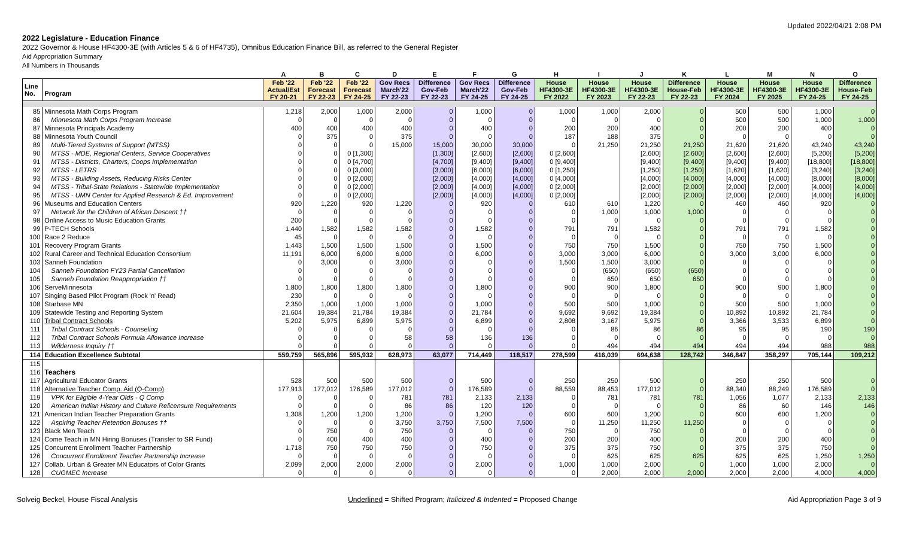Updated 2022/04/21 2:08 PM
2022 Legislature - Education Finance
2022 Governor & House HF4300-3E (with Articles 5 & 6 of HF4735), Omnibus Education Finance Bill, as referred to the General Register
Aid Appropriation Summary
All Numbers in Thousands
| | | A | B | C | D | E | F | G | H | I | J | K | L | M | N | O |
| --- | --- | --- | --- | --- | --- | --- | --- | --- | --- | --- | --- | --- | --- | --- | --- | --- |
| Line No. | Program | Feb '22 Actual/Est FY 20-21 | Feb '22 Forecast FY 22-23 | Feb '22 Forecast FY 24-25 | Gov Recs March'22 FY 22-23 | Difference Gov-Feb FY 22-23 | Gov Recs March'22 FY 24-25 | Difference Gov-Feb FY 24-25 | House HF4300-3E FY 2022 | House HF4300-3E FY 2023 | House HF4300-3E FY 22-23 | Difference House-Feb FY 22-23 | House HF4300-3E FY 2024 | House HF4300-3E FY 2025 | House HF4300-3E FY 24-25 | Difference House-Feb FY 24-25 |
| 85 | Minnesota Math Corps Program | 1,218 | 2,000 | 1,000 | 2,000 | 0 | 1,000 | 0 | 1,000 | 1,000 | 2,000 | 0 | 500 | 500 | 1,000 | 0 |
| 86 | Minnesota Math Corps Program Increase | 0 | 0 | 0 | 0 | 0 | 0 | 0 | 0 | 0 | 0 | 0 | 500 | 500 | 1,000 | 1,000 |
| 87 | Minnesota Principals Academy | 400 | 400 | 400 | 400 | 0 | 400 | 0 | 200 | 200 | 400 | 0 | 200 | 200 | 400 | 0 |
| 88 | Minnesota Youth Council | 0 | 375 | 0 | 375 | 0 | 0 | 0 | 187 | 188 | 375 | 0 | 0 | 0 | 0 | 0 |
| 89 | Multi-Tiered Systems of Support (MTSS) | 0 | 0 | 0 | 15,000 | 15,000 | 30,000 | 30,000 | 0 | 21,250 | 21,250 | 21,250 | 21,620 | 21,620 | 43,240 | 43,240 |
| 90 | MTSS - MDE, Regional Centers, Service Cooperatives | 0 | 0 | 0 [1,300] | | [1,300] | [2,600] | [2,600] | 0 [2,600] | | [2,600] | [2,600] | [2,600] | [2,600] | [5,200] | [5,200] |
| 91 | MTSS - Districts, Charters, Coops Implementation | 0 | 0 | 0 [4,700] | | [4,700] | [9,400] | [9,400] | 0 [9,400] | | [9,400] | [9,400] | [9,400] | [9,400] | [18,800] | [18,800] |
| 92 | MTSS - LETRS | 0 | 0 | 0 [3,000] | | [3,000] | [6,000] | [6,000] | 0 [1,250] | | [1,250] | [1,250] | [1,620] | [1,620] | [3,240] | [3,240] |
| 93 | MTSS - Building Assets, Reducing Risks Center | 0 | 0 | 0 [2,000] | | [2,000] | [4,000] | [4,000] | 0 [4,000] | | [4,000] | [4,000] | [4,000] | [4,000] | [8,000] | [8,000] |
| 94 | MTSS - Tribal-State Relations - Statewide Implementation | 0 | 0 | 0 [2,000] | | [2,000] | [4,000] | [4,000] | 0 [2,000] | | [2,000] | [2,000] | [2,000] | [2,000] | [4,000] | [4,000] |
| 95 | MTSS - UMN Center for Applied Research & Ed. Improvement | 0 | 0 | 0 [2,000] | | [2,000] | [4,000] | [4,000] | 0 [2,000] | | [2,000] | [2,000] | [2,000] | [2,000] | [4,000] | [4,000] |
| 96 | Museums and Education Centers | 920 | 1,220 | 920 | 1,220 | 0 | 920 | 0 | 610 | 610 | 1,220 | 0 | 460 | 460 | 920 | 0 |
| 97 | Network for the Children of African Descent †† | 0 | 0 | 0 | 0 | 0 | 0 | 0 | 0 | 1,000 | 1,000 | 1,000 | 0 | 0 | 0 | 0 |
| 98 | Online Access to Music Education Grants | 200 | 0 | 0 | 0 | 0 | 0 | 0 | 0 | 0 | 0 | 0 | 0 | 0 | 0 | 0 |
| 99 | P-TECH Schools | 1,440 | 1,582 | 1,582 | 1,582 | 0 | 1,582 | 0 | 791 | 791 | 1,582 | 0 | 791 | 791 | 1,582 | 0 |
| 100 | Race 2 Reduce | 45 | 0 | 0 | 0 | 0 | 0 | 0 | 0 | 0 | 0 | 0 | 0 | 0 | 0 | 0 |
| 101 | Recovery Program Grants | 1,443 | 1,500 | 1,500 | 1,500 | 0 | 1,500 | 0 | 750 | 750 | 1,500 | 0 | 750 | 750 | 1,500 | 0 |
| 102 | Rural Career and Technical Education Consortium | 11,191 | 6,000 | 6,000 | 6,000 | 0 | 6,000 | 0 | 3,000 | 3,000 | 6,000 | 0 | 3,000 | 3,000 | 6,000 | 0 |
| 103 | Sanneh Foundation | 0 | 3,000 | 0 | 3,000 | 0 | 0 | 0 | 1,500 | 1,500 | 3,000 | 0 | 0 | 0 | 0 | 0 |
| 104 | Sanneh Foundation FY23 Partial Cancellation | 0 | 0 | 0 | 0 | 0 | 0 | 0 | 0 | (650) | (650) | (650) | 0 | 0 | 0 | 0 |
| 105 | Sanneh Foundation Reappropriation †† | 0 | 0 | 0 | 0 | 0 | 0 | 0 | 0 | 650 | 650 | 650 | 0 | 0 | 0 | 0 |
| 106 | ServeMinnesota | 1,800 | 1,800 | 1,800 | 1,800 | 0 | 1,800 | 0 | 900 | 900 | 1,800 | 0 | 900 | 900 | 1,800 | 0 |
| 107 | Singing Based Pilot Program (Rock 'n' Read) | 230 | 0 | 0 | 0 | 0 | 0 | 0 | 0 | 0 | 0 | 0 | 0 | 0 | 0 | 0 |
| 108 | Starbase MN | 2,350 | 1,000 | 1,000 | 1,000 | 0 | 1,000 | 0 | 500 | 500 | 1,000 | 0 | 500 | 500 | 1,000 | 0 |
| 109 | Statewide Testing and Reporting System | 21,604 | 19,384 | 21,784 | 19,384 | 0 | 21,784 | 0 | 9,692 | 9,692 | 19,384 | 0 | 10,892 | 10,892 | 21,784 | 0 |
| 110 | Tribal Contract Schools | 5,202 | 5,975 | 6,899 | 5,975 | 0 | 6,899 | 0 | 2,808 | 3,167 | 5,975 | 0 | 3,366 | 3,533 | 6,899 | 0 |
| 111 | Tribal Contract Schools - Counseling | 0 | 0 | 0 | 0 | 0 | 0 | 0 | 0 | 86 | 86 | 86 | 95 | 95 | 190 | 190 |
| 112 | Tribal Contract Schools Formula Allowance Increase | 0 | 0 | 0 | 58 | 58 | 136 | 136 | 0 | 0 | 0 | 0 | 0 | 0 | 0 | 0 |
| 113 | Wilderness Inquiry †† | 0 | 0 | 0 | 0 | 0 | 0 | 0 | 0 | 494 | 494 | 494 | 494 | 494 | 988 | 988 |
| 114 | Education Excellence Subtotal | 559,759 | 565,896 | 595,932 | 628,973 | 63,077 | 714,449 | 118,517 | 278,599 | 416,039 | 694,638 | 128,742 | 346,847 | 358,297 | 705,144 | 109,212 |
| 115 | | | | | | | | | | | | | | | | |
| 116 | Teachers | | | | | | | | | | | | | | | |
| 117 | Agricultural Educator Grants | 528 | 500 | 500 | 500 | 0 | 500 | 0 | 250 | 250 | 500 | 0 | 250 | 250 | 500 | 0 |
| 118 | Alternative Teacher Comp. Aid (Q-Comp) | 177,913 | 177,012 | 176,589 | 177,012 | 0 | 176,589 | 0 | 88,559 | 88,453 | 177,012 | 0 | 88,340 | 88,249 | 176,589 | 0 |
| 119 | VPK for Eligible 4-Year Olds - Q Comp | 0 | 0 | 0 | 781 | 781 | 2,133 | 2,133 | 0 | 781 | 781 | 781 | 1,056 | 1,077 | 2,133 | 2,133 |
| 120 | American Indian History and Culture Relicensure Requirements | 0 | 0 | 0 | 86 | 86 | 120 | 120 | 0 | 0 | 0 | 0 | 86 | 60 | 146 | 146 |
| 121 | American Indian Teacher Preparation Grants | 1,308 | 1,200 | 1,200 | 1,200 | 0 | 1,200 | 0 | 600 | 600 | 1,200 | 0 | 600 | 600 | 1,200 | 0 |
| 122 | Aspiring Teacher Retention Bonuses †† | 0 | 0 | 0 | 3,750 | 3,750 | 7,500 | 7,500 | 0 | 11,250 | 11,250 | 11,250 | 0 | 0 | 0 | 0 |
| 123 | Black Men Teach | 0 | 750 | 0 | 750 | 0 | 0 | 0 | 750 | 0 | 750 | 0 | 0 | 0 | 0 | 0 |
| 124 | Come Teach in MN Hiring Bonuses (Transfer to SR Fund) | 0 | 400 | 400 | 400 | 0 | 400 | 0 | 200 | 200 | 400 | 0 | 200 | 200 | 400 | 0 |
| 125 | Concurrent Enrollment Teacher Partnership | 1,718 | 750 | 750 | 750 | 0 | 750 | 0 | 375 | 375 | 750 | 0 | 375 | 375 | 750 | 0 |
| 126 | Concurrent Enrollment Teacher Partnership Increase | 0 | 0 | 0 | 0 | 0 | 0 | 0 | 0 | 625 | 625 | 625 | 625 | 625 | 1,250 | 1,250 |
| 127 | Collab. Urban & Greater MN Educators of Color Grants | 2,099 | 2,000 | 2,000 | 2,000 | 0 | 2,000 | 0 | 1,000 | 1,000 | 2,000 | 0 | 1,000 | 1,000 | 2,000 | 0 |
| 128 | CUGMEC Increase | 0 | 0 | 0 | 0 | 0 | 0 | 0 | 0 | 2,000 | 2,000 | 2,000 | 2,000 | 2,000 | 4,000 | 4,000 |
Solveig Beckel, House Fiscal Analysis Underlined = Shifted Program; Italicized & Indented = Proposed Change Aid Appropriation Page 3 of 9